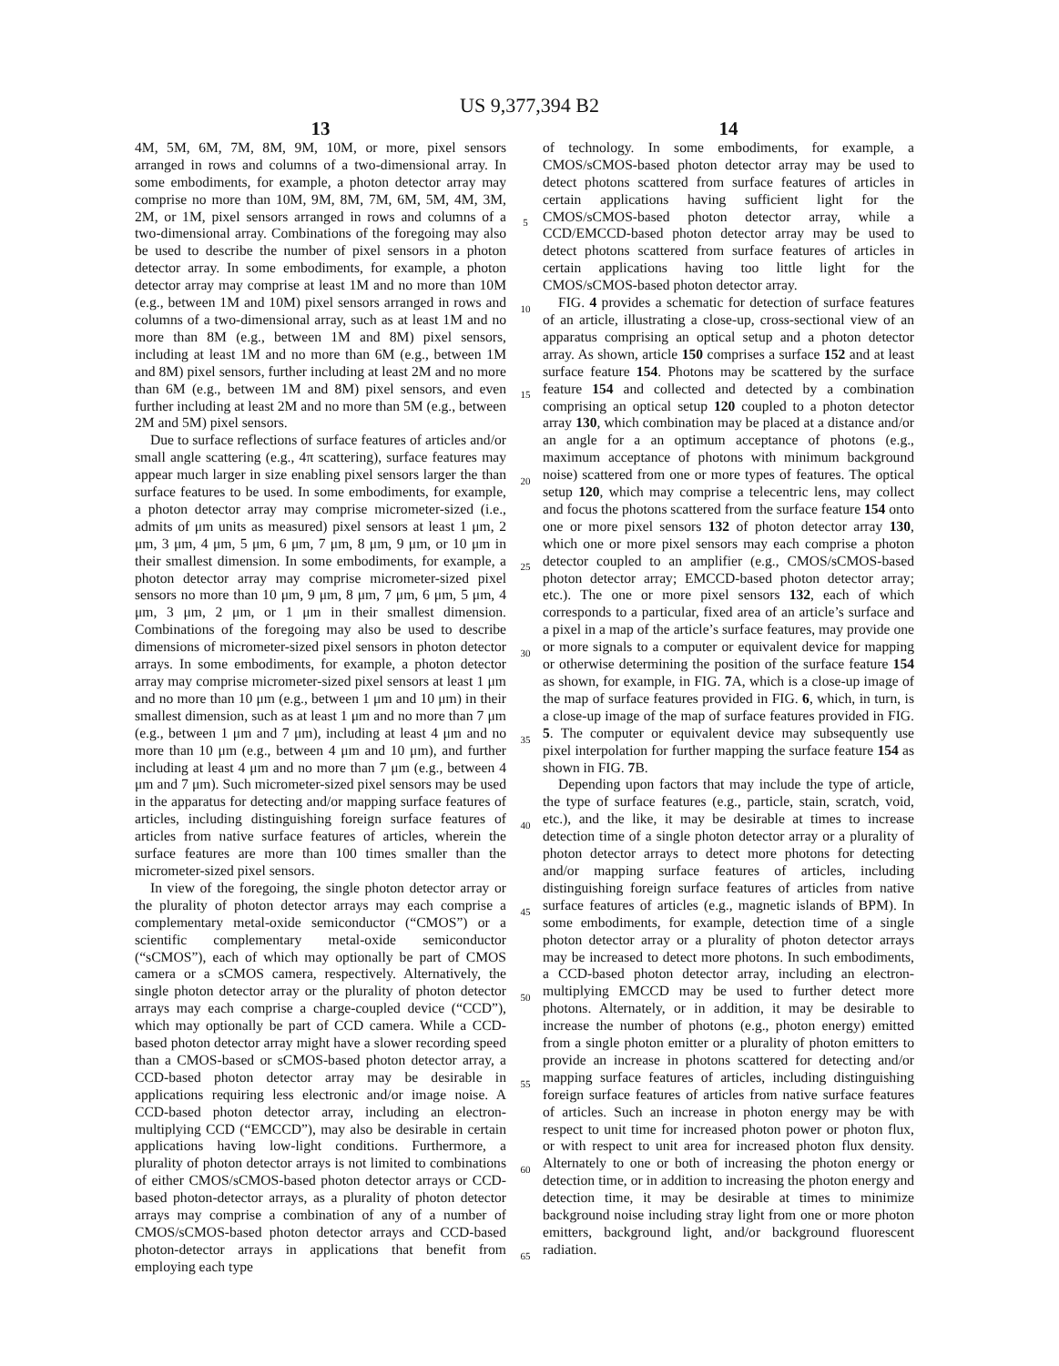US 9,377,394 B2
13
4M, 5M, 6M, 7M, 8M, 9M, 10M, or more, pixel sensors arranged in rows and columns of a two-dimensional array. In some embodiments, for example, a photon detector array may comprise no more than 10M, 9M, 8M, 7M, 6M, 5M, 4M, 3M, 2M, or 1M, pixel sensors arranged in rows and columns of a two-dimensional array. Combinations of the foregoing may also be used to describe the number of pixel sensors in a photon detector array. In some embodiments, for example, a photon detector array may comprise at least 1M and no more than 10M (e.g., between 1M and 10M) pixel sensors arranged in rows and columns of a two-dimensional array, such as at least 1M and no more than 8M (e.g., between 1M and 8M) pixel sensors, including at least 1M and no more than 6M (e.g., between 1M and 8M) pixel sensors, further including at least 2M and no more than 6M (e.g., between 1M and 8M) pixel sensors, and even further including at least 2M and no more than 5M (e.g., between 2M and 5M) pixel sensors.
Due to surface reflections of surface features of articles and/or small angle scattering (e.g., 4π scattering), surface features may appear much larger in size enabling pixel sensors larger the than surface features to be used. In some embodiments, for example, a photon detector array may comprise micrometer-sized (i.e., admits of μm units as measured) pixel sensors at least 1 μm, 2 μm, 3 μm, 4 μm, 5 μm, 6 μm, 7 μm, 8 μm, 9 μm, or 10 μm in their smallest dimension. In some embodiments, for example, a photon detector array may comprise micrometer-sized pixel sensors no more than 10 μm, 9 μm, 8 μm, 7 μm, 6 μm, 5 μm, 4 μm, 3 μm, 2 μm, or 1 μm in their smallest dimension. Combinations of the foregoing may also be used to describe dimensions of micrometer-sized pixel sensors in photon detector arrays. In some embodiments, for example, a photon detector array may comprise micrometer-sized pixel sensors at least 1 μm and no more than 10 μm (e.g., between 1 μm and 10 μm) in their smallest dimension, such as at least 1 μm and no more than 7 μm (e.g., between 1 μm and 7 μm), including at least 4 μm and no more than 10 μm (e.g., between 4 μm and 10 μm), and further including at least 4 μm and no more than 7 μm (e.g., between 4 μm and 7 μm). Such micrometer-sized pixel sensors may be used in the apparatus for detecting and/or mapping surface features of articles, including distinguishing foreign surface features of articles from native surface features of articles, wherein the surface features are more than 100 times smaller than the micrometer-sized pixel sensors.
In view of the foregoing, the single photon detector array or the plurality of photon detector arrays may each comprise a complementary metal-oxide semiconductor (“CMOS”) or a scientific complementary metal-oxide semiconductor (“sCMOS”), each of which may optionally be part of CMOS camera or a sCMOS camera, respectively. Alternatively, the single photon detector array or the plurality of photon detector arrays may each comprise a charge-coupled device (“CCD”), which may optionally be part of CCD camera. While a CCD-based photon detector array might have a slower recording speed than a CMOS-based or sCMOS-based photon detector array, a CCD-based photon detector array may be desirable in applications requiring less electronic and/or image noise. A CCD-based photon detector array, including an electron-multiplying CCD (“EMCCD”), may also be desirable in certain applications having low-light conditions. Furthermore, a plurality of photon detector arrays is not limited to combinations of either CMOS/sCMOS-based photon detector arrays or CCD-based photon-detector arrays, as a plurality of photon detector arrays may comprise a combination of any of a number of CMOS/sCMOS-based photon detector arrays and CCD-based photon-detector arrays in applications that benefit from employing each type
14
of technology. In some embodiments, for example, a CMOS/sCMOS-based photon detector array may be used to detect photons scattered from surface features of articles in certain applications having sufficient light for the CMOS/sCMOS-based photon detector array, while a CCD/EMCCD-based photon detector array may be used to detect photons scattered from surface features of articles in certain applications having too little light for the CMOS/sCMOS-based photon detector array.
FIG. 4 provides a schematic for detection of surface features of an article, illustrating a close-up, cross-sectional view of an apparatus comprising an optical setup and a photon detector array. As shown, article 150 comprises a surface 152 and at least surface feature 154. Photons may be scattered by the surface feature 154 and collected and detected by a combination comprising an optical setup 120 coupled to a photon detector array 130, which combination may be placed at a distance and/or an angle for a an optimum acceptance of photons (e.g., maximum acceptance of photons with minimum background noise) scattered from one or more types of features. The optical setup 120, which may comprise a telecentric lens, may collect and focus the photons scattered from the surface feature 154 onto one or more pixel sensors 132 of photon detector array 130, which one or more pixel sensors may each comprise a photon detector coupled to an amplifier (e.g., CMOS/sCMOS-based photon detector array; EMCCD-based photon detector array; etc.). The one or more pixel sensors 132, each of which corresponds to a particular, fixed area of an article’s surface and a pixel in a map of the article’s surface features, may provide one or more signals to a computer or equivalent device for mapping or otherwise determining the position of the surface feature 154 as shown, for example, in FIG. 7 A, which is a close-up image of the map of surface features provided in FIG. 6, which, in turn, is a close-up image of the map of surface features provided in FIG. 5. The computer or equivalent device may subsequently use pixel interpolation for further mapping the surface feature 154 as shown in FIG. 7 B.
Depending upon factors that may include the type of article, the type of surface features (e.g., particle, stain, scratch, void, etc.), and the like, it may be desirable at times to increase detection time of a single photon detector array or a plurality of photon detector arrays to detect more photons for detecting and/or mapping surface features of articles, including distinguishing foreign surface features of articles from native surface features of articles (e.g., magnetic islands of BPM). In some embodiments, for example, detection time of a single photon detector array or a plurality of photon detector arrays may be increased to detect more photons. In such embodiments, a CCD-based photon detector array, including an electron-multiplying EMCCD may be used to further detect more photons. Alternately, or in addition, it may be desirable to increase the number of photons (e.g., photon energy) emitted from a single photon emitter or a plurality of photon emitters to provide an increase in photons scattered for detecting and/or mapping surface features of articles, including distinguishing foreign surface features of articles from native surface features of articles. Such an increase in photon energy may be with respect to unit time for increased photon power or photon flux, or with respect to unit area for increased photon flux density. Alternately to one or both of increasing the photon energy or detection time, or in addition to increasing the photon energy and detection time, it may be desirable at times to minimize background noise including stray light from one or more photon emitters, background light, and/or background fluorescent radiation.
5
10
15
20
25
30
35
40
45
50
55
60
65